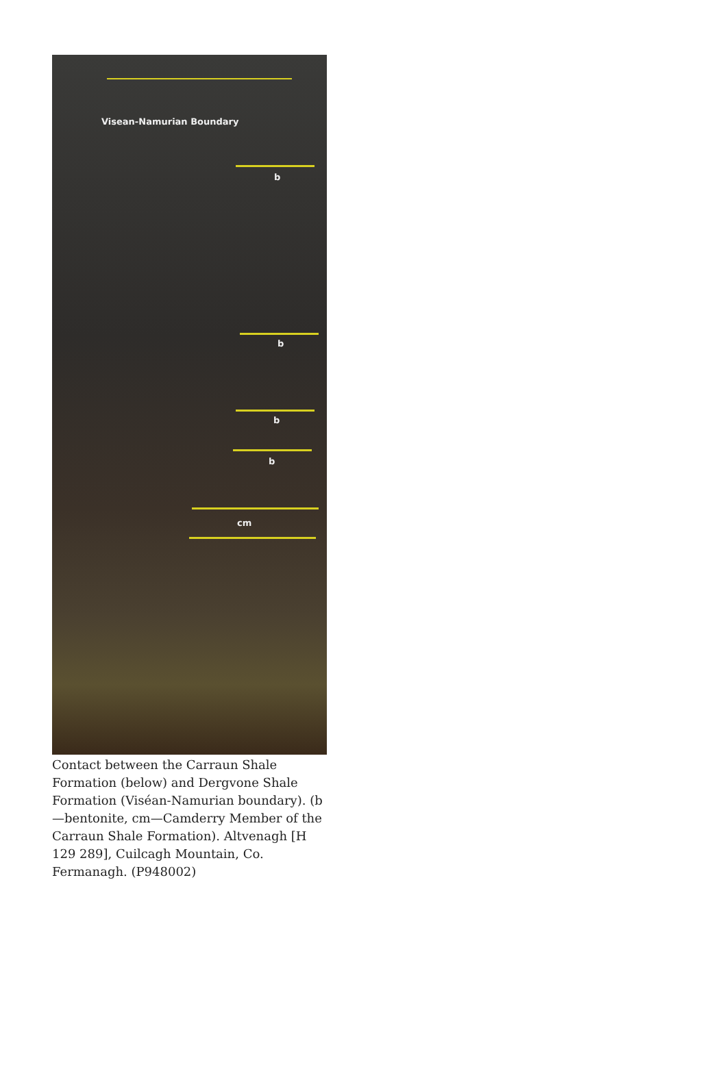Visean-Namurian Boundary
b
b
b
b
cm
Contact between the Carraun Shale Formation (below) and Dergvone Shale Formation (Viséan-Namurian boundary). (b—bentonite, cm—Camderry Member of the Carraun Shale Formation). Altvenagh [H 129 289], Cuilcagh Mountain, Co. Fermanagh. (P948002)